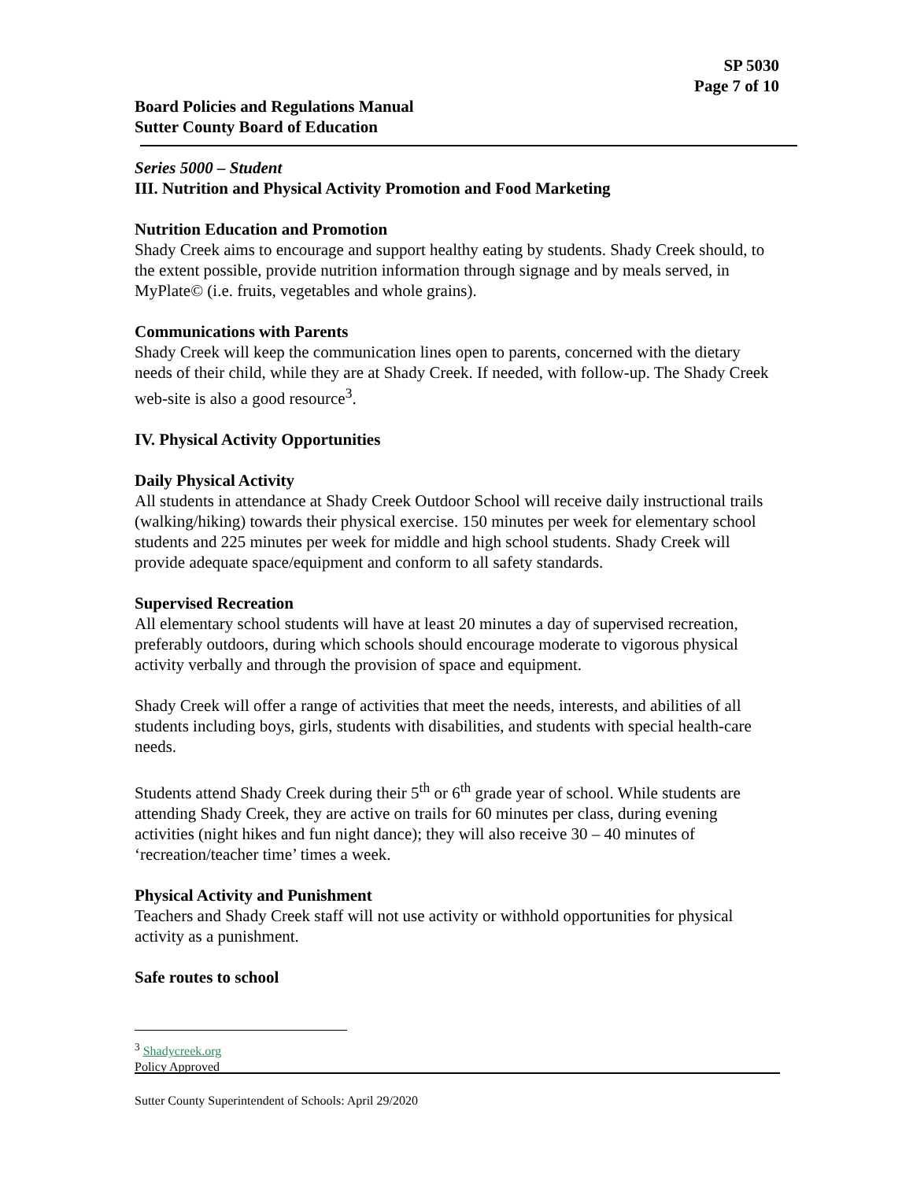SP 5030
Page 7 of 10
Board Policies and Regulations Manual
Sutter County Board of Education
Series 5000 – Student
III. Nutrition and Physical Activity Promotion and Food Marketing
Nutrition Education and Promotion
Shady Creek aims to encourage and support healthy eating by students. Shady Creek should, to the extent possible, provide nutrition information through signage and by meals served, in MyPlate© (i.e. fruits, vegetables and whole grains).
Communications with Parents
Shady Creek will keep the communication lines open to parents, concerned with the dietary needs of their child, while they are at Shady Creek. If needed, with follow-up. The Shady Creek web-site is also a good resource<sup>3</sup>.
IV. Physical Activity Opportunities
Daily Physical Activity
All students in attendance at Shady Creek Outdoor School will receive daily instructional trails (walking/hiking) towards their physical exercise. 150 minutes per week for elementary school students and 225 minutes per week for middle and high school students. Shady Creek will provide adequate space/equipment and conform to all safety standards.
Supervised Recreation
All elementary school students will have at least 20 minutes a day of supervised recreation, preferably outdoors, during which schools should encourage moderate to vigorous physical activity verbally and through the provision of space and equipment.
Shady Creek will offer a range of activities that meet the needs, interests, and abilities of all students including boys, girls, students with disabilities, and students with special health-care needs.
Students attend Shady Creek during their 5<sup>th</sup> or 6<sup>th</sup> grade year of school. While students are attending Shady Creek, they are active on trails for 60 minutes per class, during evening activities (night hikes and fun night dance); they will also receive 30 – 40 minutes of ‘recreation/teacher time’ times a week.
Physical Activity and Punishment
Teachers and Shady Creek staff will not use activity or withhold opportunities for physical activity as a punishment.
Safe routes to school
<sup>3</sup> Shadycreek.org
Policy Approved
Sutter County Superintendent of Schools: April 29/2020